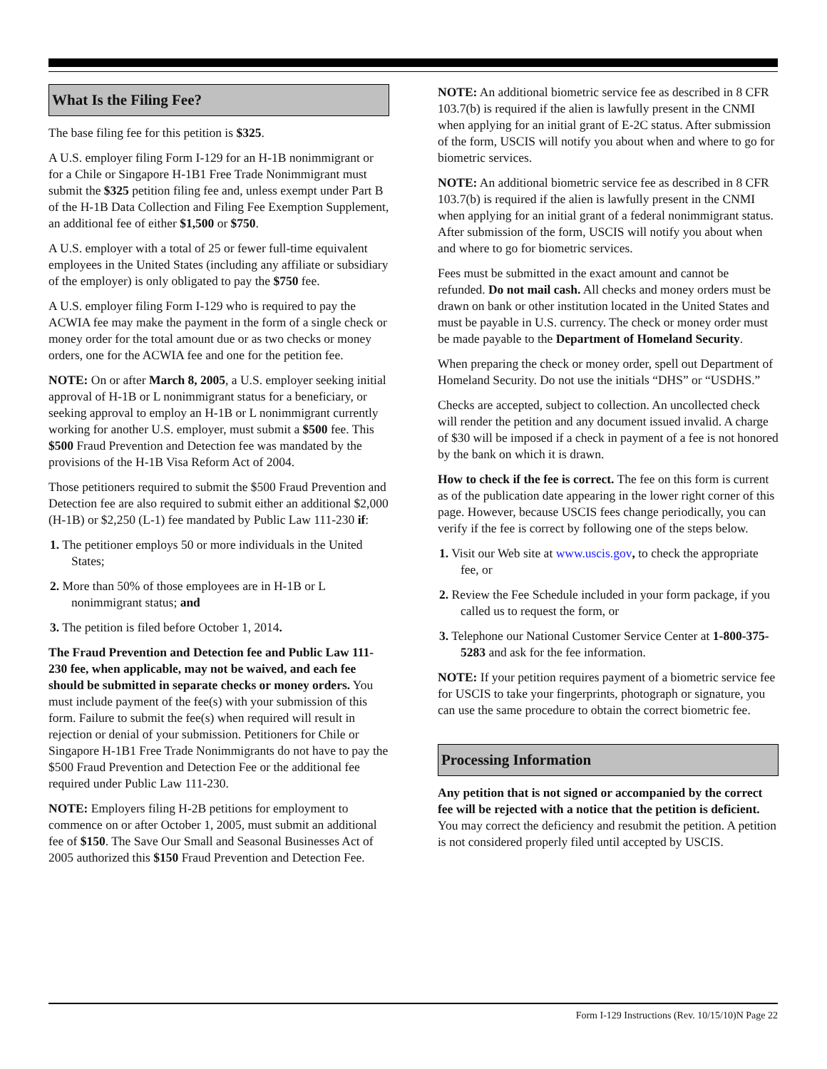What Is the Filing Fee?
The base filing fee for this petition is $325.
A U.S. employer filing Form I-129 for an H-1B nonimmigrant or for a Chile or Singapore H-1B1 Free Trade Nonimmigrant must submit the $325 petition filing fee and, unless exempt under Part B of the H-1B Data Collection and Filing Fee Exemption Supplement, an additional fee of either $1,500 or $750.
A U.S. employer with a total of 25 or fewer full-time equivalent employees in the United States (including any affiliate or subsidiary of the employer) is only obligated to pay the $750 fee.
A U.S. employer filing Form I-129 who is required to pay the ACWIA fee may make the payment in the form of a single check or money order for the total amount due or as two checks or money orders, one for the ACWIA fee and one for the petition fee.
NOTE: On or after March 8, 2005, a U.S. employer seeking initial approval of H-1B or L nonimmigrant status for a beneficiary, or seeking approval to employ an H-1B or L nonimmigrant currently working for another U.S. employer, must submit a $500 fee. This $500 Fraud Prevention and Detection fee was mandated by the provisions of the H-1B Visa Reform Act of 2004.
Those petitioners required to submit the $500 Fraud Prevention and Detection fee are also required to submit either an additional $2,000 (H-1B) or $2,250 (L-1) fee mandated by Public Law 111-230 if:
1. The petitioner employs 50 or more individuals in the United States;
2. More than 50% of those employees are in H-1B or L nonimmigrant status; and
3. The petition is filed before October 1, 2014.
The Fraud Prevention and Detection fee and Public Law 111-230 fee, when applicable, may not be waived, and each fee should be submitted in separate checks or money orders. You must include payment of the fee(s) with your submission of this form. Failure to submit the fee(s) when required will result in rejection or denial of your submission. Petitioners for Chile or Singapore H-1B1 Free Trade Nonimmigrants do not have to pay the $500 Fraud Prevention and Detection Fee or the additional fee required under Public Law 111-230.
NOTE: Employers filing H-2B petitions for employment to commence on or after October 1, 2005, must submit an additional fee of $150. The Save Our Small and Seasonal Businesses Act of 2005 authorized this $150 Fraud Prevention and Detection Fee.
NOTE: An additional biometric service fee as described in 8 CFR 103.7(b) is required if the alien is lawfully present in the CNMI when applying for an initial grant of E-2C status. After submission of the form, USCIS will notify you about when and where to go for biometric services.
NOTE: An additional biometric service fee as described in 8 CFR 103.7(b) is required if the alien is lawfully present in the CNMI when applying for an initial grant of a federal nonimmigrant status. After submission of the form, USCIS will notify you about when and where to go for biometric services.
Fees must be submitted in the exact amount and cannot be refunded. Do not mail cash. All checks and money orders must be drawn on bank or other institution located in the United States and must be payable in U.S. currency. The check or money order must be made payable to the Department of Homeland Security.
When preparing the check or money order, spell out Department of Homeland Security. Do not use the initials “DHS” or “USDHS.”
Checks are accepted, subject to collection. An uncollected check will render the petition and any document issued invalid. A charge of $30 will be imposed if a check in payment of a fee is not honored by the bank on which it is drawn.
How to check if the fee is correct. The fee on this form is current as of the publication date appearing in the lower right corner of this page. However, because USCIS fees change periodically, you can verify if the fee is correct by following one of the steps below.
1. Visit our Web site at www.uscis.gov, to check the appropriate fee, or
2. Review the Fee Schedule included in your form package, if you called us to request the form, or
3. Telephone our National Customer Service Center at 1-800-375-5283 and ask for the fee information.
NOTE: If your petition requires payment of a biometric service fee for USCIS to take your fingerprints, photograph or signature, you can use the same procedure to obtain the correct biometric fee.
Processing Information
Any petition that is not signed or accompanied by the correct fee will be rejected with a notice that the petition is deficient. You may correct the deficiency and resubmit the petition. A petition is not considered properly filed until accepted by USCIS.
Form I-129 Instructions (Rev. 10/15/10)N Page 22